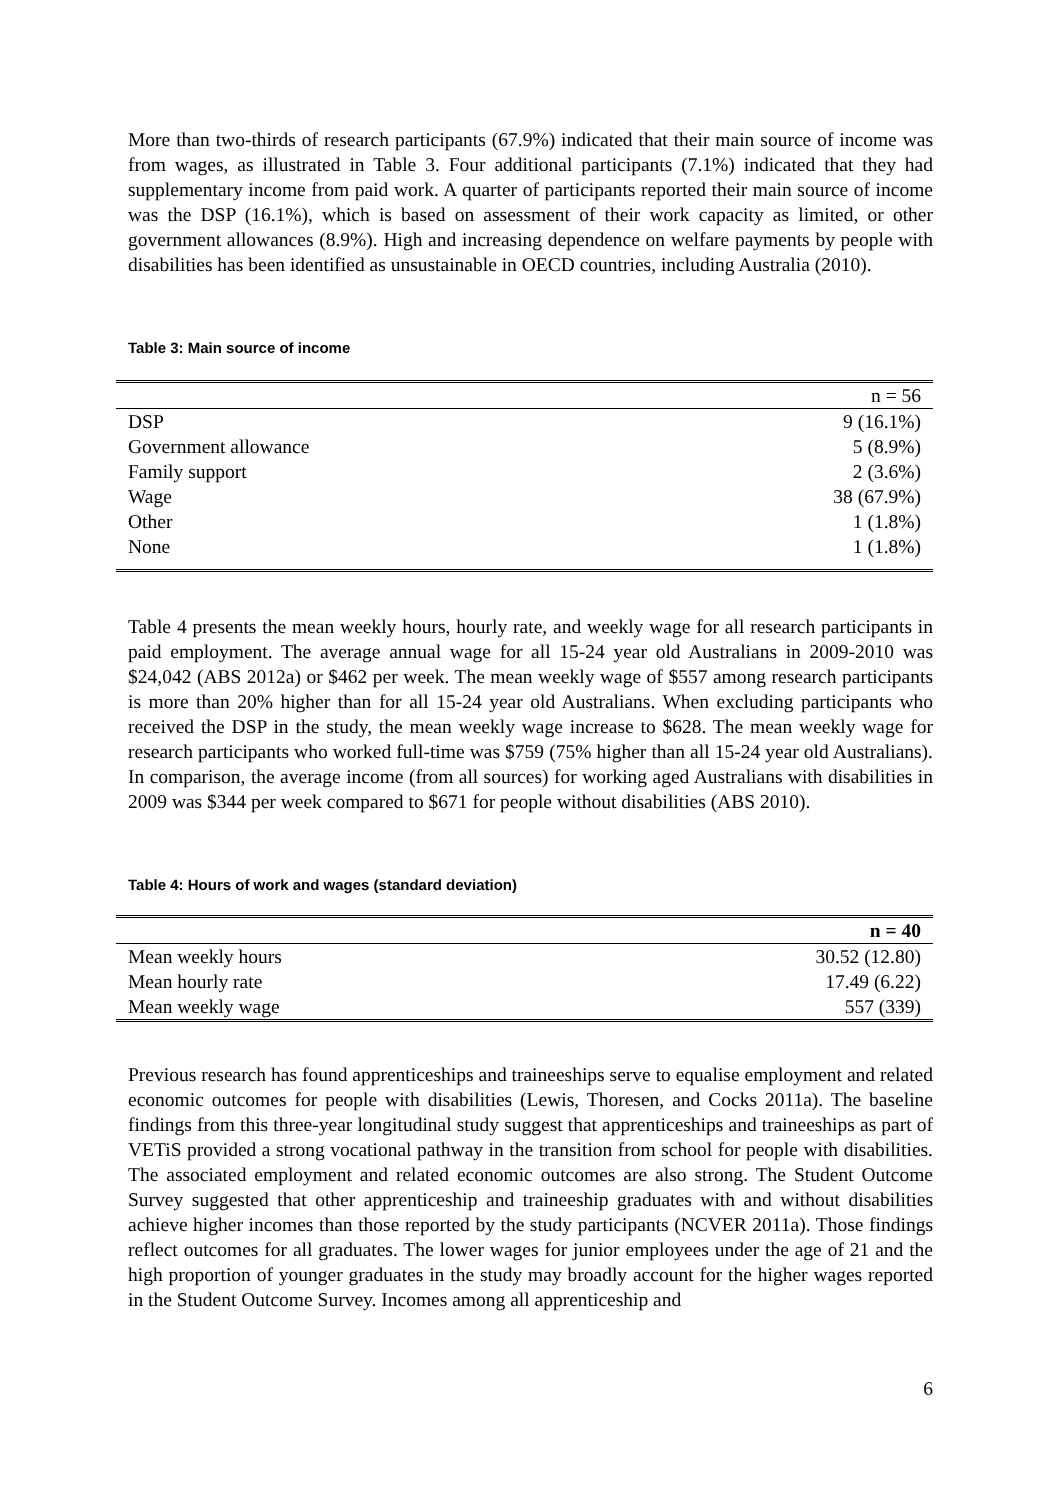More than two-thirds of research participants (67.9%) indicated that their main source of income was from wages, as illustrated in Table 3. Four additional participants (7.1%) indicated that they had supplementary income from paid work. A quarter of participants reported their main source of income was the DSP (16.1%), which is based on assessment of their work capacity as limited, or other government allowances (8.9%). High and increasing dependence on welfare payments by people with disabilities has been identified as unsustainable in OECD countries, including Australia (2010).
Table 3: Main source of income
| | n = 56 |
| --- | --- |
| DSP | 9 (16.1%) |
| Government allowance | 5 (8.9%) |
| Family support | 2 (3.6%) |
| Wage | 38 (67.9%) |
| Other | 1 (1.8%) |
| None | 1 (1.8%) |
Table 4 presents the mean weekly hours, hourly rate, and weekly wage for all research participants in paid employment. The average annual wage for all 15-24 year old Australians in 2009-2010 was $24,042 (ABS 2012a) or $462 per week. The mean weekly wage of $557 among research participants is more than 20% higher than for all 15-24 year old Australians. When excluding participants who received the DSP in the study, the mean weekly wage increase to $628. The mean weekly wage for research participants who worked full-time was $759 (75% higher than all 15-24 year old Australians). In comparison, the average income (from all sources) for working aged Australians with disabilities in 2009 was $344 per week compared to $671 for people without disabilities (ABS 2010).
Table 4: Hours of work and wages (standard deviation)
| | n = 40 |
| --- | --- |
| Mean weekly hours | 30.52 (12.80) |
| Mean hourly rate | 17.49 (6.22) |
| Mean weekly wage | 557 (339) |
Previous research has found apprenticeships and traineeships serve to equalise employment and related economic outcomes for people with disabilities (Lewis, Thoresen, and Cocks 2011a). The baseline findings from this three-year longitudinal study suggest that apprenticeships and traineeships as part of VETiS provided a strong vocational pathway in the transition from school for people with disabilities. The associated employment and related economic outcomes are also strong. The Student Outcome Survey suggested that other apprenticeship and traineeship graduates with and without disabilities achieve higher incomes than those reported by the study participants (NCVER 2011a). Those findings reflect outcomes for all graduates. The lower wages for junior employees under the age of 21 and the high proportion of younger graduates in the study may broadly account for the higher wages reported in the Student Outcome Survey. Incomes among all apprenticeship and
6